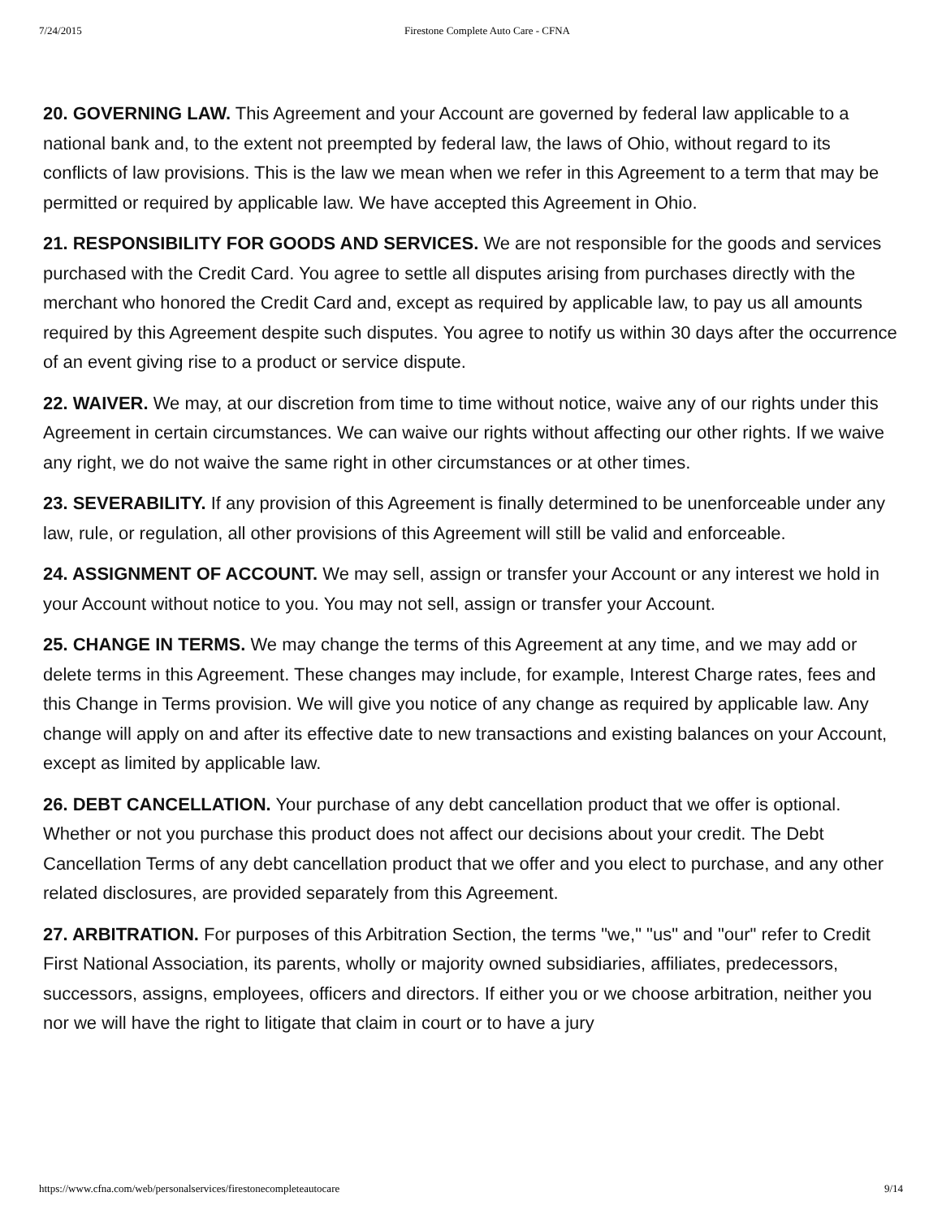7/24/2015 Firestone Complete Auto Care - CFNA
20. GOVERNING LAW. This Agreement and your Account are governed by federal law applicable to a national bank and, to the extent not preempted by federal law, the laws of Ohio, without regard to its conflicts of law provisions. This is the law we mean when we refer in this Agreement to a term that may be permitted or required by applicable law. We have accepted this Agreement in Ohio.
21. RESPONSIBILITY FOR GOODS AND SERVICES. We are not responsible for the goods and services purchased with the Credit Card. You agree to settle all disputes arising from purchases directly with the merchant who honored the Credit Card and, except as required by applicable law, to pay us all amounts required by this Agreement despite such disputes. You agree to notify us within 30 days after the occurrence of an event giving rise to a product or service dispute.
22. WAIVER. We may, at our discretion from time to time without notice, waive any of our rights under this Agreement in certain circumstances. We can waive our rights without affecting our other rights. If we waive any right, we do not waive the same right in other circumstances or at other times.
23. SEVERABILITY. If any provision of this Agreement is finally determined to be unenforceable under any law, rule, or regulation, all other provisions of this Agreement will still be valid and enforceable.
24. ASSIGNMENT OF ACCOUNT. We may sell, assign or transfer your Account or any interest we hold in your Account without notice to you. You may not sell, assign or transfer your Account.
25. CHANGE IN TERMS. We may change the terms of this Agreement at any time, and we may add or delete terms in this Agreement. These changes may include, for example, Interest Charge rates, fees and this Change in Terms provision. We will give you notice of any change as required by applicable law. Any change will apply on and after its effective date to new transactions and existing balances on your Account, except as limited by applicable law.
26. DEBT CANCELLATION. Your purchase of any debt cancellation product that we offer is optional. Whether or not you purchase this product does not affect our decisions about your credit. The Debt Cancellation Terms of any debt cancellation product that we offer and you elect to purchase, and any other related disclosures, are provided separately from this Agreement.
27. ARBITRATION. For purposes of this Arbitration Section, the terms "we," "us" and "our" refer to Credit First National Association, its parents, wholly or majority owned subsidiaries, affiliates, predecessors, successors, assigns, employees, officers and directors. If either you or we choose arbitration, neither you nor we will have the right to litigate that claim in court or to have a jury
https://www.cfna.com/web/personalservices/firestonecompleteautocare 9/14